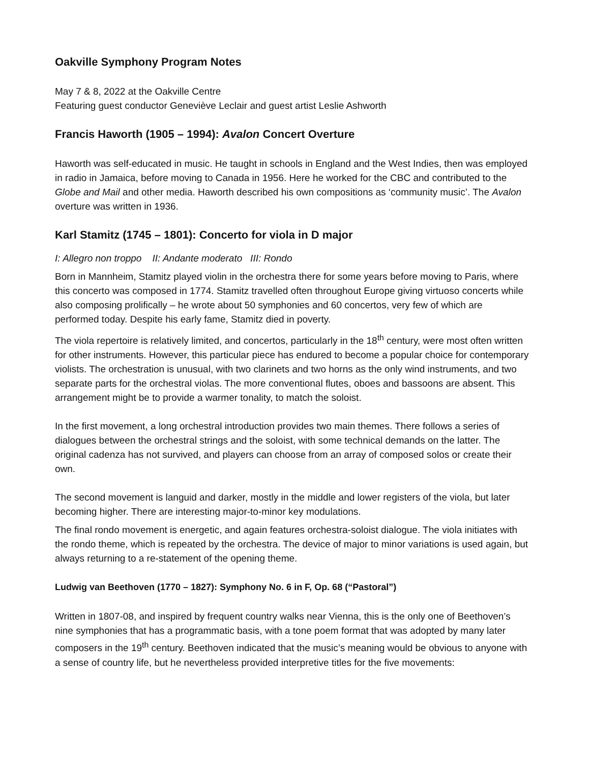Oakville Symphony Program Notes
May 7 & 8, 2022 at the Oakville Centre
Featuring guest conductor Geneviève Leclair and guest artist Leslie Ashworth
Francis Haworth (1905 – 1994): Avalon Concert Overture
Haworth was self-educated in music. He taught in schools in England and the West Indies, then was employed in radio in Jamaica, before moving to Canada in 1956. Here he worked for the CBC and contributed to the Globe and Mail and other media. Haworth described his own compositions as ‘community music’. The Avalon overture was written in 1936.
Karl Stamitz (1745 – 1801): Concerto for viola in D major
I: Allegro non troppo II: Andante moderato III: Rondo
Born in Mannheim, Stamitz played violin in the orchestra there for some years before moving to Paris, where this concerto was composed in 1774. Stamitz travelled often throughout Europe giving virtuoso concerts while also composing prolifically – he wrote about 50 symphonies and 60 concertos, very few of which are performed today. Despite his early fame, Stamitz died in poverty.
The viola repertoire is relatively limited, and concertos, particularly in the 18<sup>th</sup> century, were most often written for other instruments. However, this particular piece has endured to become a popular choice for contemporary violists. The orchestration is unusual, with two clarinets and two horns as the only wind instruments, and two separate parts for the orchestral violas. The more conventional flutes, oboes and bassoons are absent. This arrangement might be to provide a warmer tonality, to match the soloist.
In the first movement, a long orchestral introduction provides two main themes. There follows a series of dialogues between the orchestral strings and the soloist, with some technical demands on the latter. The original cadenza has not survived, and players can choose from an array of composed solos or create their own.
The second movement is languid and darker, mostly in the middle and lower registers of the viola, but later becoming higher. There are interesting major-to-minor key modulations.
The final rondo movement is energetic, and again features orchestra-soloist dialogue. The viola initiates with the rondo theme, which is repeated by the orchestra. The device of major to minor variations is used again, but always returning to a re-statement of the opening theme.
Ludwig van Beethoven (1770 – 1827): Symphony No. 6 in F, Op. 68 (“Pastoral”)
Written in 1807-08, and inspired by frequent country walks near Vienna, this is the only one of Beethoven’s nine symphonies that has a programmatic basis, with a tone poem format that was adopted by many later composers in the 19<sup>th</sup> century. Beethoven indicated that the music’s meaning would be obvious to anyone with a sense of country life, but he nevertheless provided interpretive titles for the five movements: